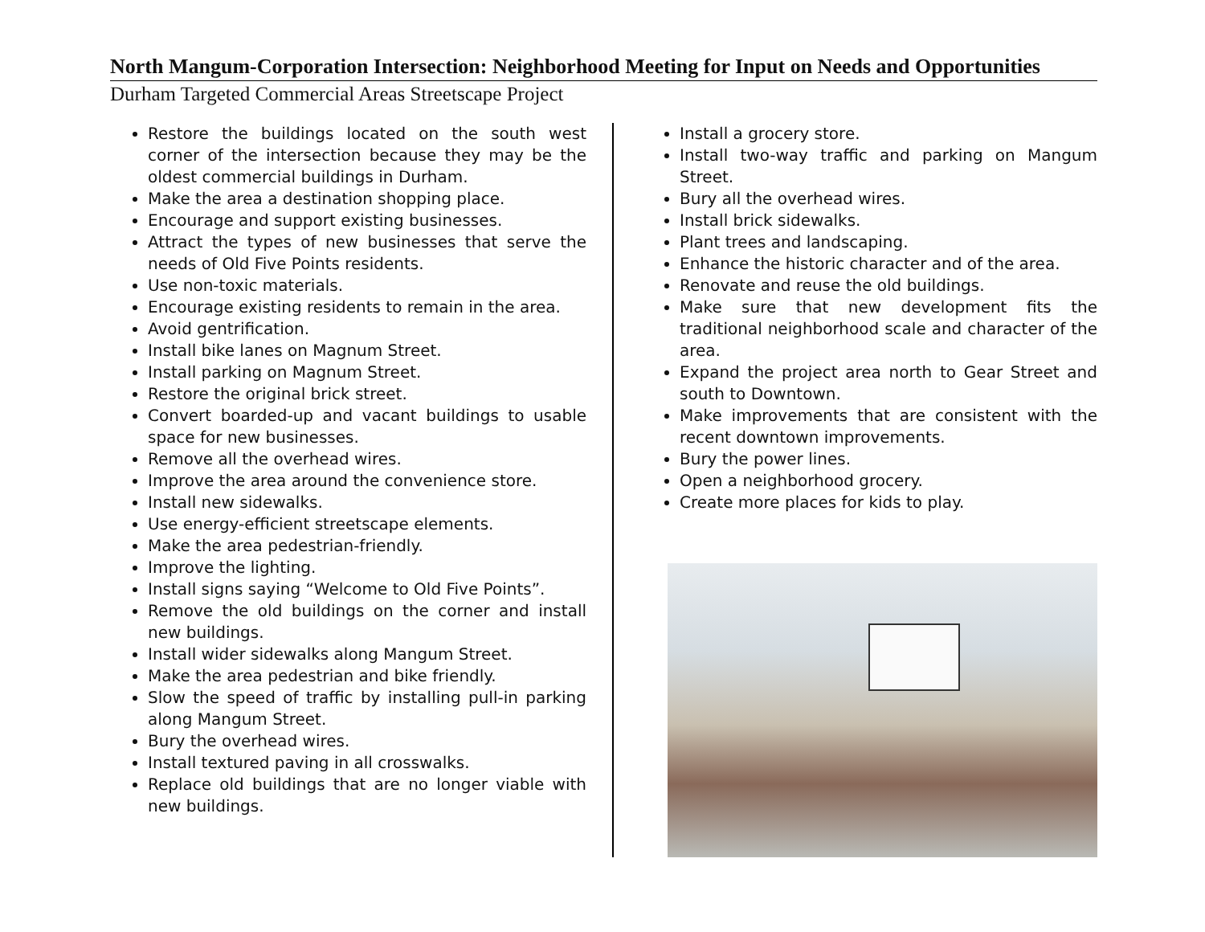North Mangum-Corporation Intersection: Neighborhood Meeting for Input on Needs and Opportunities
Durham Targeted Commercial Areas Streetscape Project
Restore the buildings located on the south west corner of the intersection because they may be the oldest commercial buildings in Durham.
Make the area a destination shopping place.
Encourage and support existing businesses.
Attract the types of new businesses that serve the needs of Old Five Points residents.
Use non-toxic materials.
Encourage existing residents to remain in the area.
Avoid gentrification.
Install bike lanes on Magnum Street.
Install parking on Magnum Street.
Restore the original brick street.
Convert boarded-up and vacant buildings to usable space for new businesses.
Remove all the overhead wires.
Improve the area around the convenience store.
Install new sidewalks.
Use energy-efficient streetscape elements.
Make the area pedestrian-friendly.
Improve the lighting.
Install signs saying “Welcome to Old Five Points”.
Remove the old buildings on the corner and install new buildings.
Install wider sidewalks along Mangum Street.
Make the area pedestrian and bike friendly.
Slow the speed of traffic by installing pull-in parking along Mangum Street.
Bury the overhead wires.
Install textured paving in all crosswalks.
Replace old buildings that are no longer viable with new buildings.
Install a grocery store.
Install two-way traffic and parking on Mangum Street.
Bury all the overhead wires.
Install brick sidewalks.
Plant trees and landscaping.
Enhance the historic character and of the area.
Renovate and reuse the old buildings.
Make sure that new development fits the traditional neighborhood scale and character of the area.
Expand the project area north to Gear Street and south to Downtown.
Make improvements that are consistent with the recent downtown improvements.
Bury the power lines.
Open a neighborhood grocery.
Create more places for kids to play.